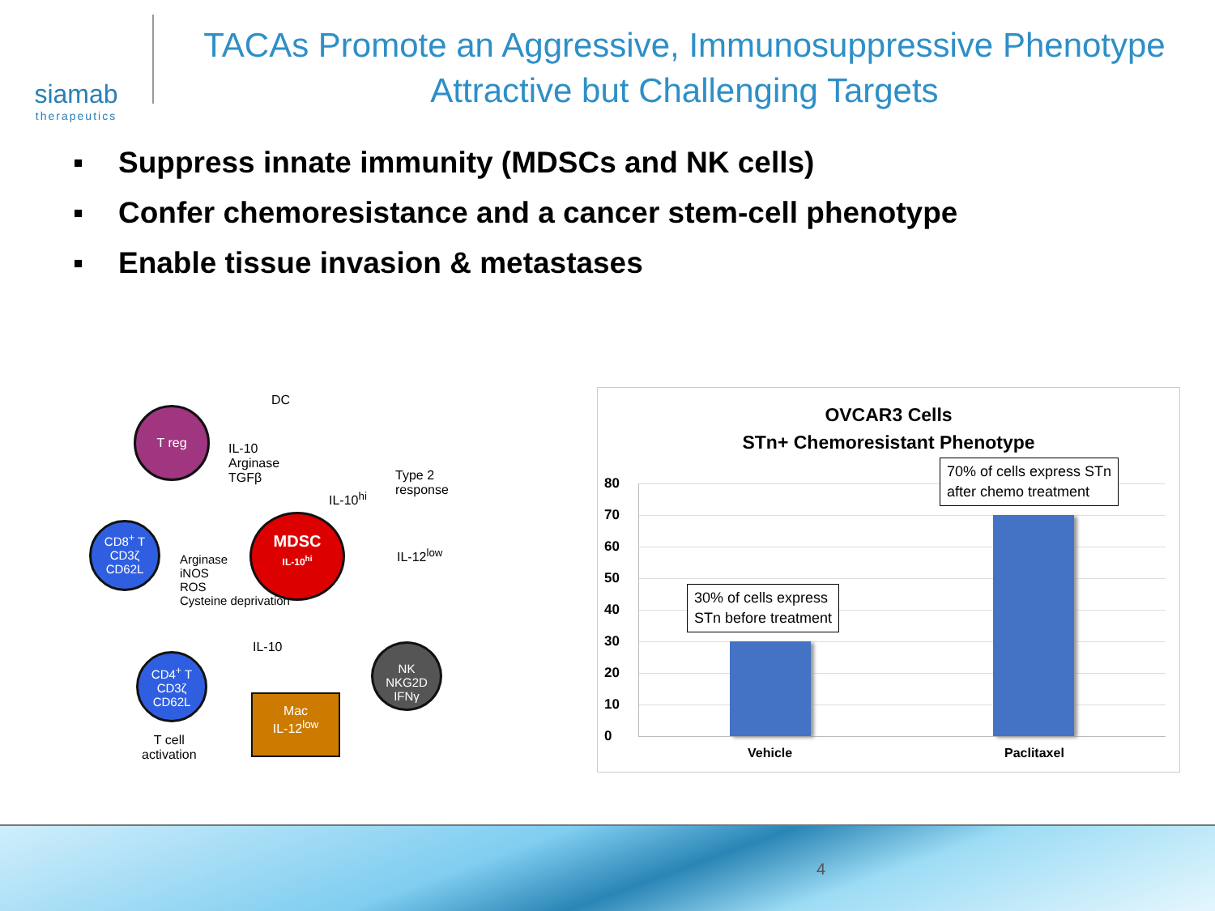siamab
therapeutics
TACAs Promote an Aggressive, Immunosuppressive Phenotype
Attractive but Challenging Targets
▪ Suppress innate immunity (MDSCs and NK cells)
▪ Confer chemoresistance and a cancer stem-cell phenotype
▪ Enable tissue invasion & metastases
DC
T reg
IL-10
Arginase
TGFβ
IL-10<sup>hi</sup>
Type 2
response
CD8<sup>+</sup> T
CD3ζ
CD62L
Arginase
iNOS
ROS
Cysteine deprivation
MDSC
IL-10<sup>hi</sup>
IL-12<sup>low</sup>
IL-10
CD4<sup>+</sup> T
CD3ζ
CD62L
NK
NKG2D
IFNγ
Mac
IL-12<sup>low</sup>
T cell
activation
OVCAR3 Cells
STn+ Chemoresistant Phenotype
80
70
60
50
40
30
20
10
0
30% of cells express
STn before treatment
70% of cells express STn
after chemo treatment
Vehicle Paclitaxel
4